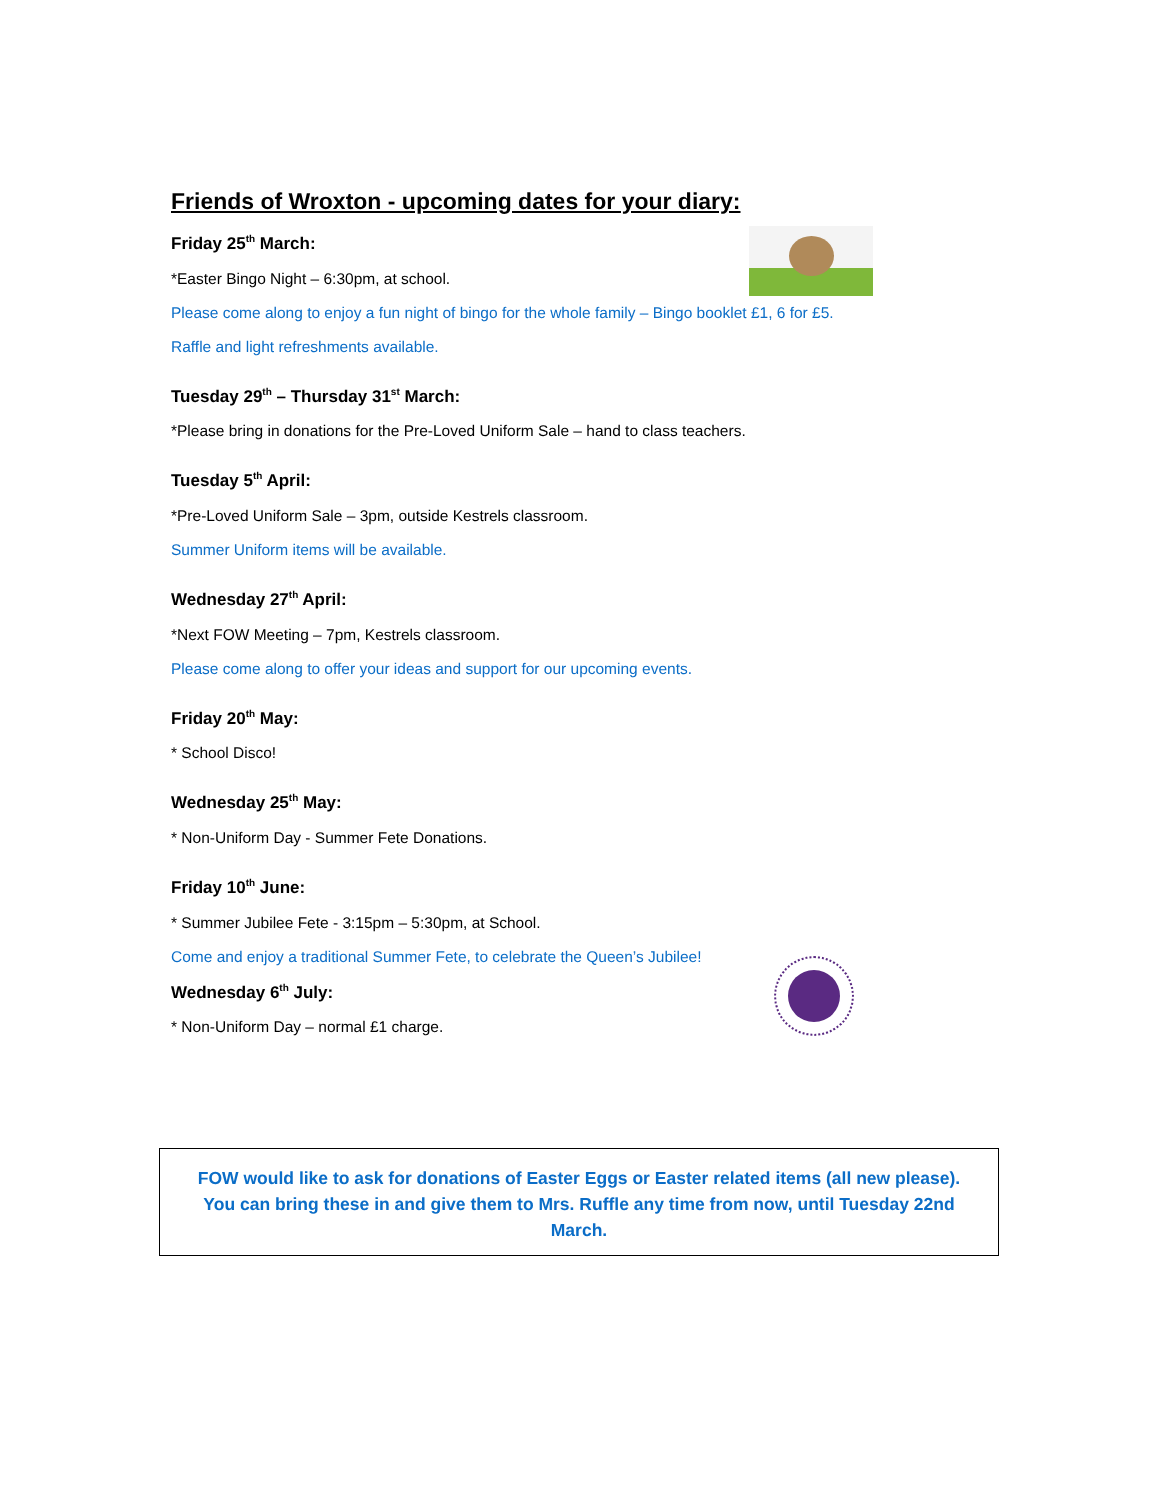Friends of Wroxton - upcoming dates for your diary:
Friday 25<sup>th</sup> March:
*Easter Bingo Night – 6:30pm, at school.
Please come along to enjoy a fun night of bingo for the whole family – Bingo booklet £1, 6 for £5.
Raffle and light refreshments available.
Tuesday 29<sup>th</sup> – Thursday 31<sup>st</sup> March:
*Please bring in donations for the Pre-Loved Uniform Sale – hand to class teachers.
Tuesday 5<sup>th</sup> April:
*Pre-Loved Uniform Sale – 3pm, outside Kestrels classroom.
Summer Uniform items will be available.
Wednesday 27<sup>th</sup> April:
*Next FOW Meeting – 7pm, Kestrels classroom.
Please come along to offer your ideas and support for our upcoming events.
Friday 20<sup>th</sup> May:
* School Disco!
Wednesday 25<sup>th</sup> May:
* Non-Uniform Day - Summer Fete Donations.
Friday 10<sup>th</sup> June:
* Summer Jubilee Fete - 3:15pm – 5:30pm, at School.
Come and enjoy a traditional Summer Fete, to celebrate the Queen’s Jubilee!
Wednesday 6<sup>th</sup> July:
* Non-Uniform Day – normal £1 charge.
FOW would like to ask for donations of Easter Eggs or Easter related items (all new please).
You can bring these in and give them to Mrs. Ruffle any time from now, until Tuesday 22nd
March.